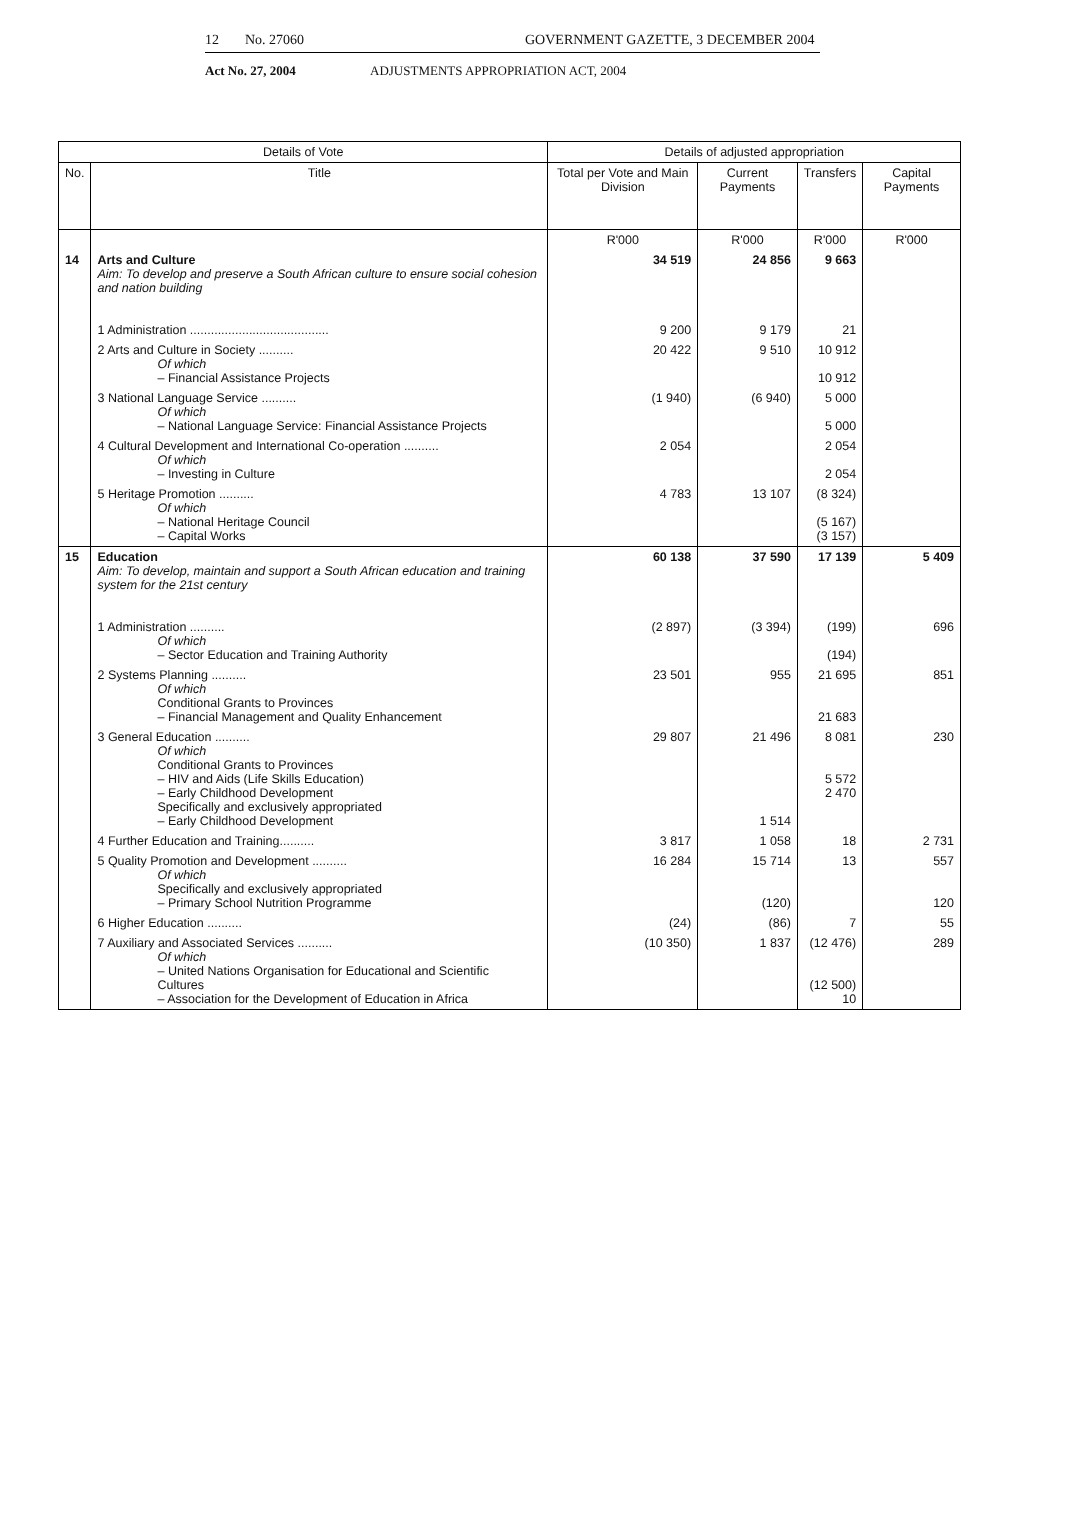12 No. 27060 GOVERNMENT GAZETTE, 3 DECEMBER 2004
Act No. 27, 2004 ADJUSTMENTS APPROPRIATION ACT, 2004
| Details of Vote | | Details of adjusted appropriation | | | |
| --- | --- | --- | --- | --- | --- |
| No. | Title | Total per Vote and Main Division | Current Payments | Transfers | Capital Payments |
| | | R'000 | R'000 | R'000 | R'000 |
| 14 | Arts and Culture Aim: To develop and preserve a South African culture to ensure social cohesion and nation building 1 Administration ........................................ | 34 519 9 200 | 24 856 9 179 | 9 663 21 | |
| | 2 Arts and Culture in Society .......... Of which – Financial Assistance Projects | 20 422 | 9 510 | 10 912 10 912 | |
| | 3 National Language Service .......... Of which – National Language Service: Financial Assistance Projects | (1 940) | (6 940) | 5 000 5 000 | |
| | 4 Cultural Development and International Co-operation .......... Of which – Investing in Culture | 2 054 | | 2 054 2 054 | |
| | 5 Heritage Promotion .......... Of which – National Heritage Council – Capital Works | 4 783 | 13 107 | (8 324) (5 167) (3 157) | |
| 15 | Education Aim: To develop, maintain and support a South African education and training system for the 21st century 1 Administration .......... Of which – Sector Education and Training Authority | 60 138 (2 897) | 37 590 (3 394) | 17 139 (199) (194) | 5 409 696 |
| | 2 Systems Planning .......... Of which Conditional Grants to Provinces – Financial Management and Quality Enhancement | 23 501 | 955 | 21 695 21 683 | 851 |
| | 3 General Education .......... Of which Conditional Grants to Provinces – HIV and Aids (Life Skills Education) – Early Childhood Development Specifically and exclusively appropriated – Early Childhood Development | 29 807 | 21 496 1 514 | 8 081 5 572 2 470 | 230 |
| | 4 Further Education and Training.......... | 3 817 | 1 058 | 18 | 2 731 |
| | 5 Quality Promotion and Development .......... Of which Specifically and exclusively appropriated – Primary School Nutrition Programme | 16 284 | 15 714 (120) | 13 | 557 120 |
| | 6 Higher Education .......... | (24) | (86) | 7 | 55 |
| | 7 Auxiliary and Associated Services .......... Of which – United Nations Organisation for Educational and Scientific Cultures – Association for the Development of Education in Africa | (10 350) | 1 837 | (12 476) (12 500) 10 | 289 |